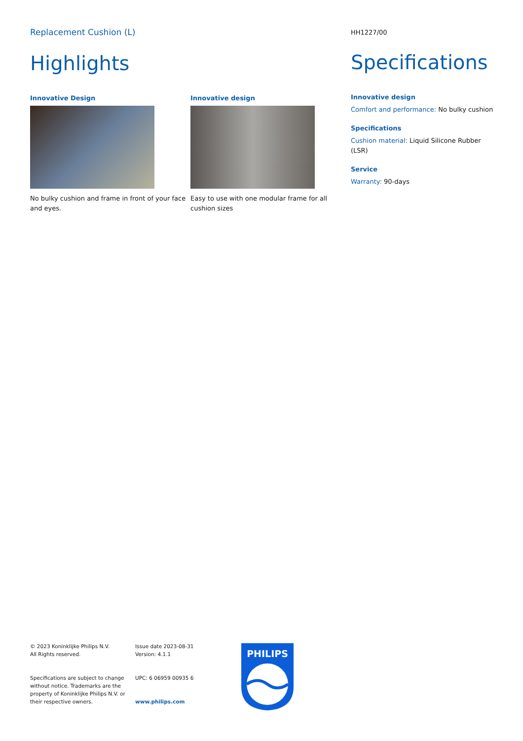Replacement Cushion (L)
Highlights
Innovative Design
No bulky cushion and frame in front of your face and eyes.
Innovative design
Easy to use with one modular frame for all cushion sizes
HH1227/00
Specifications
Innovative design
Comfort and performance: No bulky cushion
Specifications
Cushion material: Liquid Silicone Rubber (LSR)
Service
Warranty: 90-days
© 2023 Koninklijke Philips N.V.
All Rights reserved.
Specifications are subject to change without notice. Trademarks are the property of Koninklijke Philips N.V. or their respective owners.
Issue date 2023-08-31
Version: 4.1.1
UPC: 6 06959 00935 6
www.philips.com
PHILIPS